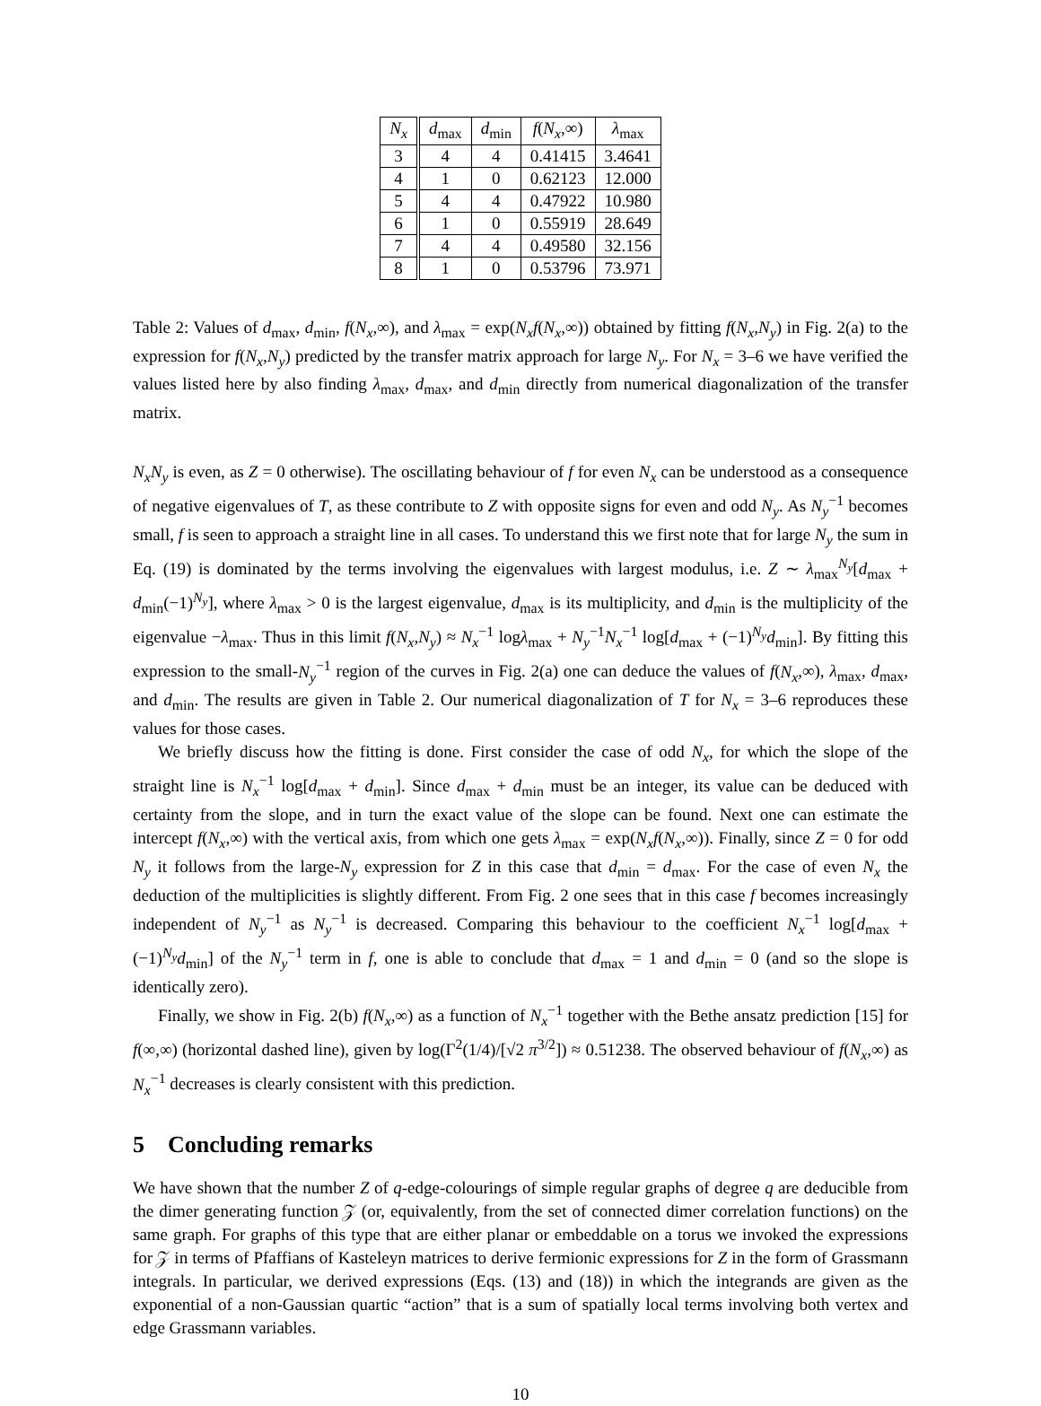| N<sub>x</sub> | d<sub>max</sub> | d<sub>min</sub> | f ( N<sub>x</sub> ,∞) | λ<sub>max</sub> |
| --- | --- | --- | --- | --- |
| 3 | 4 | 4 | 0.41415 | 3.4641 |
| 4 | 1 | 0 | 0.62123 | 12.000 |
| 5 | 4 | 4 | 0.47922 | 10.980 |
| 6 | 1 | 0 | 0.55919 | 28.649 |
| 7 | 4 | 4 | 0.49580 | 32.156 |
| 8 | 1 | 0 | 0.53796 | 73.971 |
Table 2: Values of d<sub>max</sub>, d<sub>min</sub>, f(N<sub>x</sub>,∞), and λ<sub>max</sub> = exp(N<sub>x</sub>f(N<sub>x</sub>,∞)) obtained by fitting f(N<sub>x</sub>,N<sub>y</sub>) in Fig. 2(a) to the expression for f(N<sub>x</sub>,N<sub>y</sub>) predicted by the transfer matrix approach for large N<sub>y</sub>. For N<sub>x</sub> = 3–6 we have verified the values listed here by also finding λ<sub>max</sub>, d<sub>max</sub>, and d<sub>min</sub> directly from numerical diagonalization of the transfer matrix.
N<sub>x</sub>N<sub>y</sub> is even, as Z = 0 otherwise). The oscillating behaviour of f for even N<sub>x</sub> can be understood as a consequence of negative eigenvalues of T, as these contribute to Z with opposite signs for even and odd N<sub>y</sub>. As N<sub>y</sub><sup>−1</sup> becomes small, f is seen to approach a straight line in all cases. To understand this we first note that for large N<sub>y</sub> the sum in Eq. (19) is dominated by the terms involving the eigenvalues with largest modulus, i.e. Z ∼ λ<sub>max</sub><sup>N<sub>y</sub></sup>[d<sub>max</sub> + d<sub>min</sub>(−1)<sup>N<sub>y</sub></sup>], where λ<sub>max</sub> > 0 is the largest eigenvalue, d<sub>max</sub> is its multiplicity, and d<sub>min</sub> is the multiplicity of the eigenvalue −λ<sub>max</sub>. Thus in this limit f(N<sub>x</sub>,N<sub>y</sub>) ≈ N<sub>x</sub><sup>−1</sup> logλ<sub>max</sub> + N<sub>y</sub><sup>−1</sup>N<sub>x</sub><sup>−1</sup> log[d<sub>max</sub> + (−1)<sup>N<sub>y</sub></sup>d<sub>min</sub>]. By fitting this expression to the small-N<sub>y</sub><sup>−1</sup> region of the curves in Fig. 2(a) one can deduce the values of f(N<sub>x</sub>,∞), λ<sub>max</sub>, d<sub>max</sub>, and d<sub>min</sub>. The results are given in Table 2. Our numerical diagonalization of T for N<sub>x</sub> = 3–6 reproduces these values for those cases.
We briefly discuss how the fitting is done. First consider the case of odd N<sub>x</sub>, for which the slope of the straight line is N<sub>x</sub><sup>−1</sup> log[d<sub>max</sub> + d<sub>min</sub>]. Since d<sub>max</sub> + d<sub>min</sub> must be an integer, its value can be deduced with certainty from the slope, and in turn the exact value of the slope can be found. Next one can estimate the intercept f(N<sub>x</sub>,∞) with the vertical axis, from which one gets λ<sub>max</sub> = exp(N<sub>x</sub>f(N<sub>x</sub>,∞)). Finally, since Z = 0 for odd N<sub>y</sub> it follows from the large-N<sub>y</sub> expression for Z in this case that d<sub>min</sub> = d<sub>max</sub>. For the case of even N<sub>x</sub> the deduction of the multiplicities is slightly different. From Fig. 2 one sees that in this case f becomes increasingly independent of N<sub>y</sub><sup>−1</sup> as N<sub>y</sub><sup>−1</sup> is decreased. Comparing this behaviour to the coefficient N<sub>x</sub><sup>−1</sup> log[d<sub>max</sub> + (−1)<sup>N<sub>y</sub></sup>d<sub>min</sub>] of the N<sub>y</sub><sup>−1</sup> term in f, one is able to conclude that d<sub>max</sub> = 1 and d<sub>min</sub> = 0 (and so the slope is identically zero).
Finally, we show in Fig. 2(b) f(N<sub>x</sub>,∞) as a function of N<sub>x</sub><sup>−1</sup> together with the Bethe ansatz prediction [15] for f(∞,∞) (horizontal dashed line), given by log(Γ<sup>2</sup>(1/4)/[√2 π<sup>3/2</sup>]) ≈ 0.51238. The observed behaviour of f(N<sub>x</sub>,∞) as N<sub>x</sub><sup>−1</sup> decreases is clearly consistent with this prediction.
5 Concluding remarks
We have shown that the number Z of q-edge-colourings of simple regular graphs of degree q are deducible from the dimer generating function 𝒵 (or, equivalently, from the set of connected dimer correlation functions) on the same graph. For graphs of this type that are either planar or embeddable on a torus we invoked the expressions for 𝒵 in terms of Pfaffians of Kasteleyn matrices to derive fermionic expressions for Z in the form of Grassmann integrals. In particular, we derived expressions (Eqs. (13) and (18)) in which the integrands are given as the exponential of a non-Gaussian quartic “action” that is a sum of spatially local terms involving both vertex and edge Grassmann variables.
10